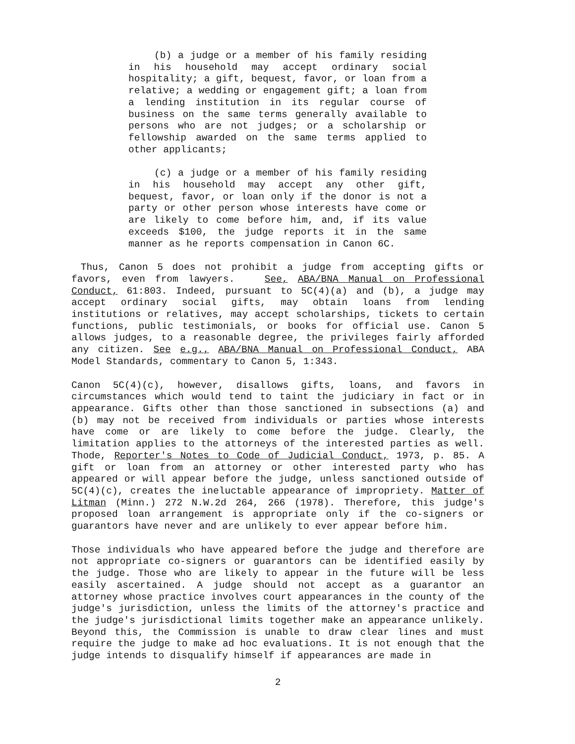(b) a judge or a member of his family residing in his household may accept ordinary social hospitality; a gift, bequest, favor, or loan from a relative; a wedding or engagement gift; a loan from a lending institution in its regular course of business on the same terms generally available to persons who are not judges; or a scholarship or fellowship awarded on the same terms applied to other applicants;
(c) a judge or a member of his family residing in his household may accept any other gift, bequest, favor, or loan only if the donor is not a party or other person whose interests have come or are likely to come before him, and, if its value exceeds $100, the judge reports it in the same manner as he reports compensation in Canon 6C.
Thus, Canon 5 does not prohibit a judge from accepting gifts or favors, even from lawyers. See, ABA/BNA Manual on Professional Conduct, 61:803. Indeed, pursuant to 5C(4)(a) and (b), a judge may accept ordinary social gifts, may obtain loans from lending institutions or relatives, may accept scholarships, tickets to certain functions, public testimonials, or books for official use. Canon 5 allows judges, to a reasonable degree, the privileges fairly afforded any citizen. See e.g., ABA/BNA Manual on Professional Conduct, ABA Model Standards, commentary to Canon 5, 1:343.
Canon 5C(4)(c), however, disallows gifts, loans, and favors in circumstances which would tend to taint the judiciary in fact or in appearance. Gifts other than those sanctioned in subsections (a) and (b) may not be received from individuals or parties whose interests have come or are likely to come before the judge. Clearly, the limitation applies to the attorneys of the interested parties as well. Thode, Reporter's Notes to Code of Judicial Conduct, 1973, p. 85. A gift or loan from an attorney or other interested party who has appeared or will appear before the judge, unless sanctioned outside of 5C(4)(c), creates the ineluctable appearance of impropriety. Matter of Litman (Minn.) 272 N.W.2d 264, 266 (1978). Therefore, this judge's proposed loan arrangement is appropriate only if the co-signers or guarantors have never and are unlikely to ever appear before him.
Those individuals who have appeared before the judge and therefore are not appropriate co-signers or guarantors can be identified easily by the judge. Those who are likely to appear in the future will be less easily ascertained. A judge should not accept as a guarantor an attorney whose practice involves court appearances in the county of the judge's jurisdiction, unless the limits of the attorney's practice and the judge's jurisdictional limits together make an appearance unlikely. Beyond this, the Commission is unable to draw clear lines and must require the judge to make ad hoc evaluations. It is not enough that the judge intends to disqualify himself if appearances are made in
2